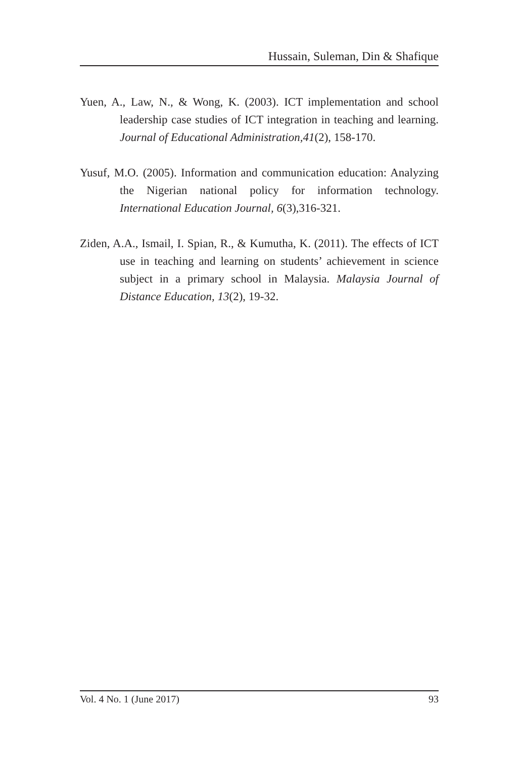Hussain, Suleman, Din & Shafique
Yuen, A., Law, N., & Wong, K. (2003). ICT implementation and school leadership case studies of ICT integration in teaching and learning. Journal of Educational Administration,41(2), 158-170.
Yusuf, M.O. (2005). Information and communication education: Analyzing the Nigerian national policy for information technology. International Education Journal, 6(3),316-321.
Ziden, A.A., Ismail, I. Spian, R., & Kumutha, K. (2011). The effects of ICT use in teaching and learning on students’ achievement in science subject in a primary school in Malaysia. Malaysia Journal of Distance Education, 13(2), 19-32.
Vol. 4 No. 1 (June 2017) 93